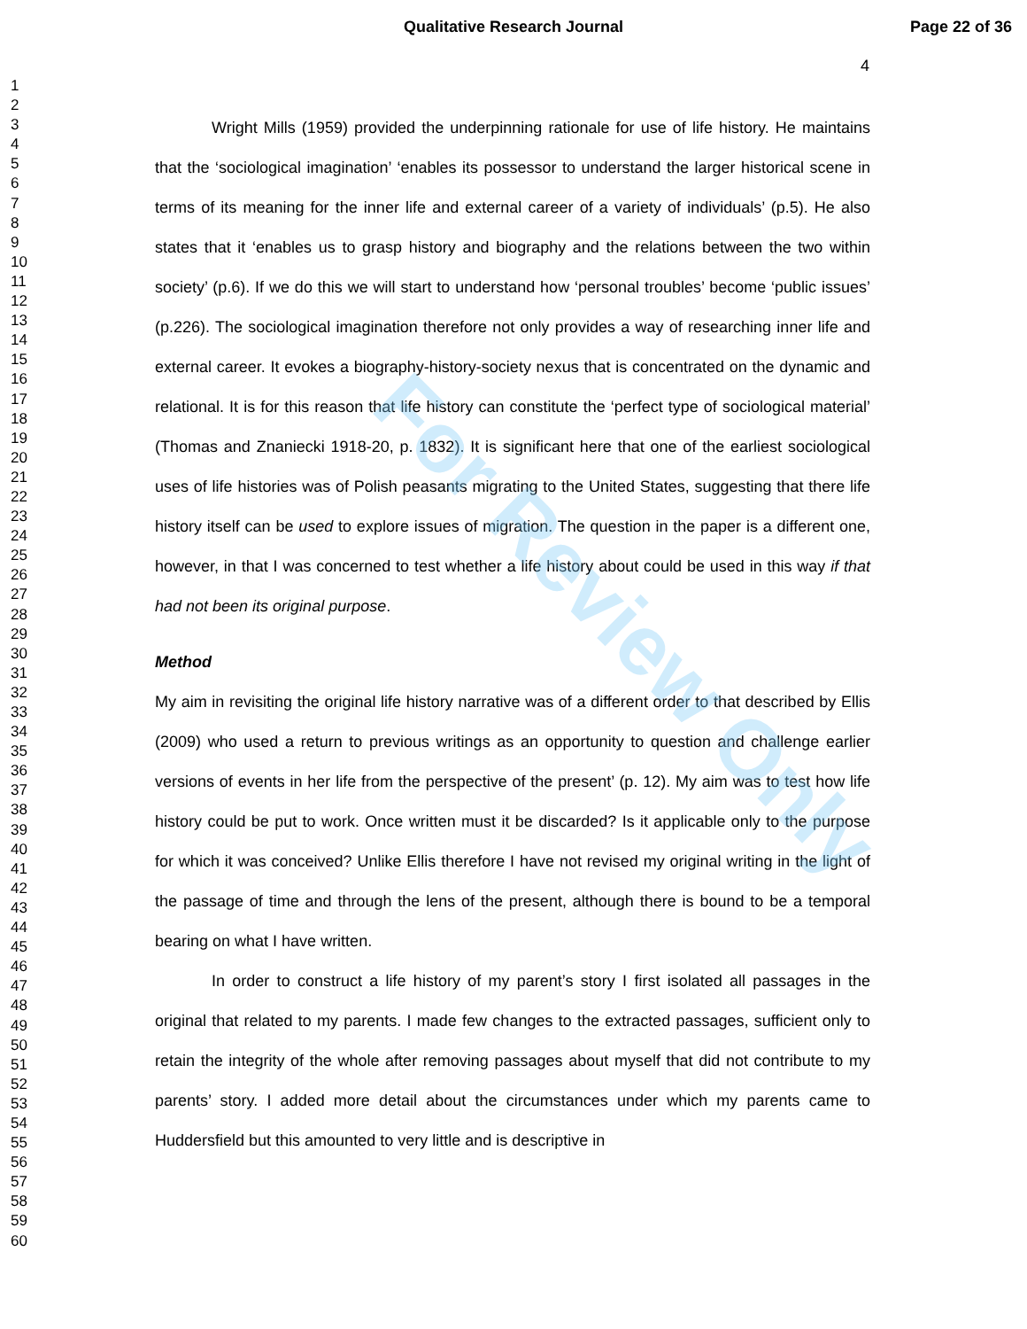Qualitative Research Journal Page 22 of 36
4
1
2
3
4
5
6
7
8
9
10
11
12
13
14
15
16
17
18
19
20
21
22
23
24
25
26
27
28
29
30
31
32
33
34
35
36
37
38
39
40
41
42
43
44
45
46
47
48
49
50
51
52
53
54
55
56
57
58
59
60
Wright Mills (1959) provided the underpinning rationale for use of life history. He maintains that the ‘sociological imagination’ ‘enables its possessor to understand the larger historical scene in terms of its meaning for the inner life and external career of a variety of individuals’ (p.5). He also states that it ‘enables us to grasp history and biography and the relations between the two within society’ (p.6). If we do this we will start to understand how ‘personal troubles’ become ‘public issues’ (p.226). The sociological imagination therefore not only provides a way of researching inner life and external career. It evokes a biography-history-society nexus that is concentrated on the dynamic and relational. It is for this reason that life history can constitute the ‘perfect type of sociological material’ (Thomas and Znaniecki 1918-20, p. 1832). It is significant here that one of the earliest sociological uses of life histories was of Polish peasants migrating to the United States, suggesting that there life history itself can be used to explore issues of migration. The question in the paper is a different one, however, in that I was concerned to test whether a life history about could be used in this way if that had not been its original purpose.
Method
My aim in revisiting the original life history narrative was of a different order to that described by Ellis (2009) who used a return to previous writings as an opportunity to question and challenge earlier versions of events in her life from the perspective of the present’ (p. 12). My aim was to test how life history could be put to work. Once written must it be discarded? Is it applicable only to the purpose for which it was conceived? Unlike Ellis therefore I have not revised my original writing in the light of the passage of time and through the lens of the present, although there is bound to be a temporal bearing on what I have written.
In order to construct a life history of my parent’s story I first isolated all passages in the original that related to my parents. I made few changes to the extracted passages, sufficient only to retain the integrity of the whole after removing passages about myself that did not contribute to my parents’ story. I added more detail about the circumstances under which my parents came to Huddersfield but this amounted to very little and is descriptive in
For Review Only